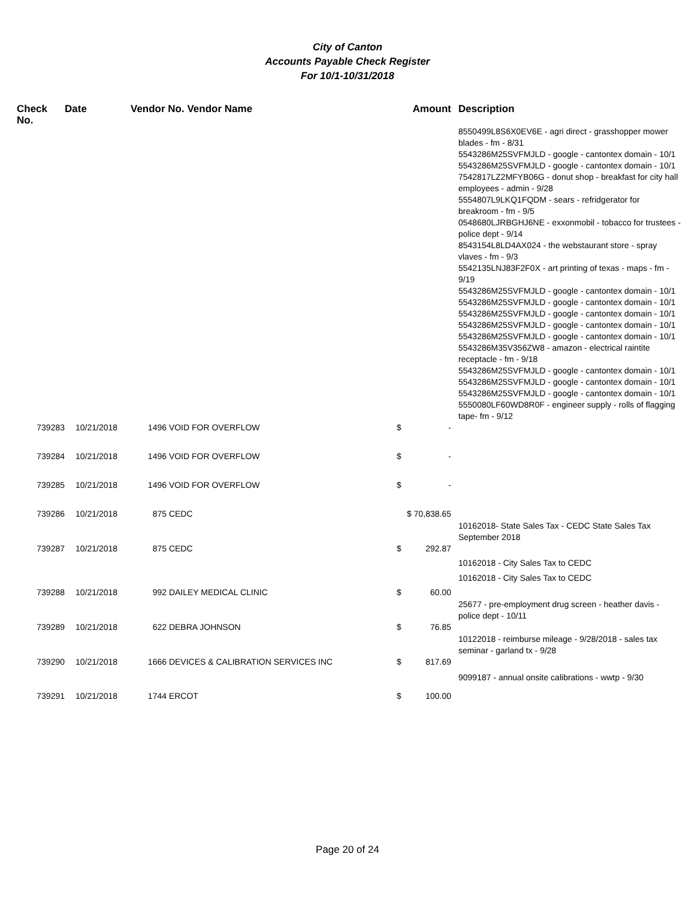City of Canton
Accounts Payable Check Register
For 10/1-10/31/2018
| Check No. | Date | Vendor No. Vendor Name | | Amount | Description |
| --- | --- | --- | --- | --- | --- |
| | | | | | 8550499L8S6X0EV6E - agri direct - grasshopper mower blades - fm - 8/31 5543286M25SVFMJLD - google - cantontex domain - 10/1 5543286M25SVFMJLD - google - cantontex domain - 10/1 7542817LZ2MFYB06G - donut shop - breakfast for city hall employees - admin - 9/28 5554807L9LKQ1FQDM - sears - refridgerator for breakroom - fm - 9/5 0548680LJRBGHJ6NE - exxonmobil - tobacco for trustees - police dept - 9/14 8543154L8LD4AX024 - the webstaurant store - spray vlaves - fm - 9/3 5542135LNJ83F2F0X - art printing of texas - maps - fm - 9/19 5543286M25SVFMJLD - google - cantontex domain - 10/1 5543286M25SVFMJLD - google - cantontex domain - 10/1 5543286M25SVFMJLD - google - cantontex domain - 10/1 5543286M25SVFMJLD - google - cantontex domain - 10/1 5543286M25SVFMJLD - google - cantontex domain - 10/1 5543286M35V356ZW8 - amazon - electrical raintite receptacle - fm - 9/18 5543286M25SVFMJLD - google - cantontex domain - 10/1 5543286M25SVFMJLD - google - cantontex domain - 10/1 5543286M25SVFMJLD - google - cantontex domain - 10/1 5550080LF60WD8R0F - engineer supply - rolls of flagging tape- fm - 9/12 |
| 739283 | 10/21/2018 | 1496 | VOID FOR OVERFLOW | $ - | |
| 739284 | 10/21/2018 | 1496 | VOID FOR OVERFLOW | $ - | |
| 739285 | 10/21/2018 | 1496 | VOID FOR OVERFLOW | $ - | |
| 739286 | 10/21/2018 | 875 | CEDC | $ 70,838.65 | 10162018- State Sales Tax - CEDC State Sales Tax September 2018 |
| 739287 | 10/21/2018 | 875 | CEDC | $ 292.87 | 10162018 - City Sales Tax to CEDC 10162018 - City Sales Tax to CEDC |
| 739288 | 10/21/2018 | 992 | DAILEY MEDICAL CLINIC | $ 60.00 | 25677 - pre-employment drug screen - heather davis - police dept - 10/11 |
| 739289 | 10/21/2018 | 622 | DEBRA JOHNSON | $ 76.85 | 10122018 - reimburse mileage - 9/28/2018 - sales tax seminar - garland tx - 9/28 |
| 739290 | 10/21/2018 | 1666 | DEVICES & CALIBRATION SERVICES INC | $ 817.69 | 9099187 - annual onsite calibrations - wwtp - 9/30 |
| 739291 | 10/21/2018 | 1744 | ERCOT | $ 100.00 | |
Page 20 of 24